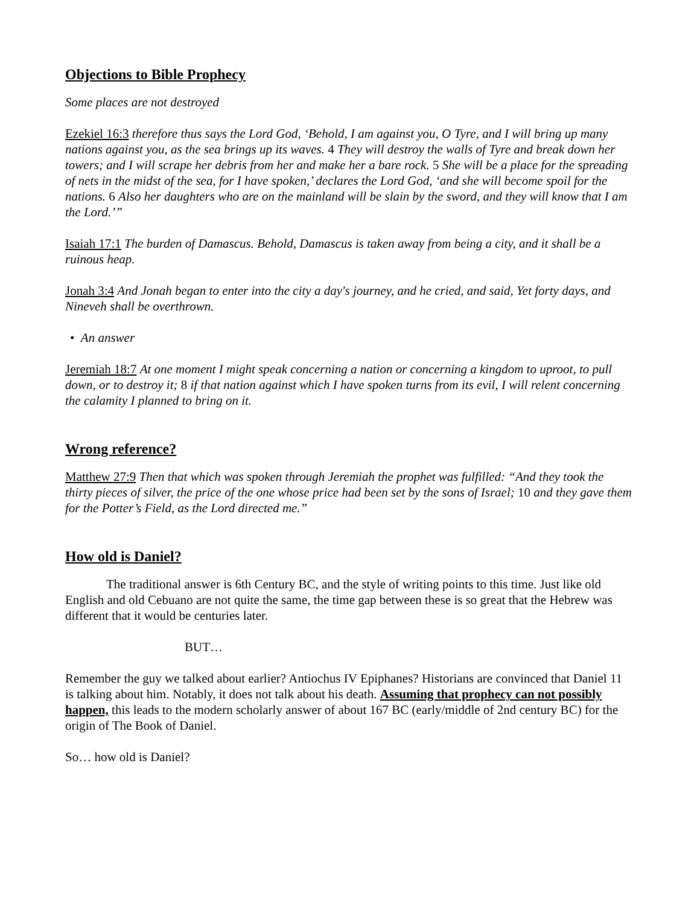Objections to Bible Prophecy
Some places are not destroyed
Ezekiel 16:3 therefore thus says the Lord God, ‘Behold, I am against you, O Tyre, and I will bring up many nations against you, as the sea brings up its waves. 4 They will destroy the walls of Tyre and break down her towers; and I will scrape her debris from her and make her a bare rock. 5 She will be a place for the spreading of nets in the midst of the sea, for I have spoken,’ declares the Lord God, ‘and she will become spoil for the nations. 6 Also her daughters who are on the mainland will be slain by the sword, and they will know that I am the Lord.’”
Isaiah 17:1 The burden of Damascus. Behold, Damascus is taken away from being a city, and it shall be a ruinous heap.
Jonah 3:4 And Jonah began to enter into the city a day's journey, and he cried, and said, Yet forty days, and Nineveh shall be overthrown.
• An answer
Jeremiah 18:7 At one moment I might speak concerning a nation or concerning a kingdom to uproot, to pull down, or to destroy it; 8 if that nation against which I have spoken turns from its evil, I will relent concerning the calamity I planned to bring on it.
Wrong reference?
Matthew 27:9 Then that which was spoken through Jeremiah the prophet was fulfilled: “And they took the thirty pieces of silver, the price of the one whose price had been set by the sons of Israel; 10 and they gave them for the Potter’s Field, as the Lord directed me.”
How old is Daniel?
The traditional answer is 6th Century BC, and the style of writing points to this time. Just like old English and old Cebuano are not quite the same, the time gap between these is so great that the Hebrew was different that it would be centuries later.
BUT…
Remember the guy we talked about earlier? Antiochus IV Epiphanes? Historians are convinced that Daniel 11 is talking about him. Notably, it does not talk about his death. Assuming that prophecy can not possibly happen, this leads to the modern scholarly answer of about 167 BC (early/middle of 2nd century BC) for the origin of The Book of Daniel.
So… how old is Daniel?